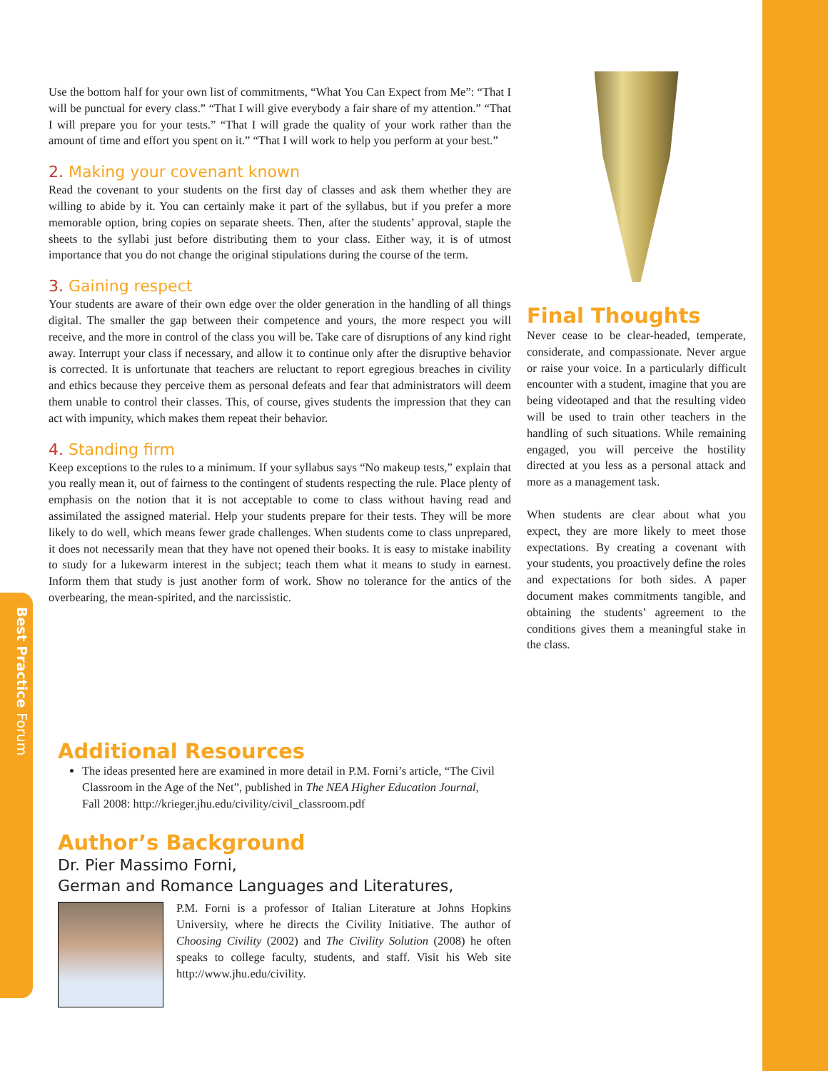Best Practice Forum
Use the bottom half for your own list of commitments, “What You Can Expect from Me”: “That I will be punctual for every class.” “That I will give everybody a fair share of my attention.” “That I will prepare you for your tests.” “That I will grade the quality of your work rather than the amount of time and effort you spent on it.” “That I will work to help you perform at your best.”
2. Making your covenant known
Read the covenant to your students on the first day of classes and ask them whether they are willing to abide by it. You can certainly make it part of the syllabus, but if you prefer a more memorable option, bring copies on separate sheets. Then, after the students’ approval, staple the sheets to the syllabi just before distributing them to your class. Either way, it is of utmost importance that you do not change the original stipulations during the course of the term.
3. Gaining respect
Your students are aware of their own edge over the older generation in the handling of all things digital. The smaller the gap between their competence and yours, the more respect you will receive, and the more in control of the class you will be. Take care of disruptions of any kind right away. Interrupt your class if necessary, and allow it to continue only after the disruptive behavior is corrected. It is unfortunate that teachers are reluctant to report egregious breaches in civility and ethics because they perceive them as personal defeats and fear that administrators will deem them unable to control their classes. This, of course, gives students the impression that they can act with impunity, which makes them repeat their behavior.
4. Standing firm
Keep exceptions to the rules to a minimum. If your syllabus says “No makeup tests,” explain that you really mean it, out of fairness to the contingent of students respecting the rule. Place plenty of emphasis on the notion that it is not acceptable to come to class without having read and assimilated the assigned material. Help your students prepare for their tests. They will be more likely to do well, which means fewer grade challenges. When students come to class unprepared, it does not necessarily mean that they have not opened their books. It is easy to mistake inability to study for a lukewarm interest in the subject; teach them what it means to study in earnest. Inform them that study is just another form of work. Show no tolerance for the antics of the overbearing, the mean-spirited, and the narcissistic.
Final Thoughts
Never cease to be clear-headed, temperate, considerate, and compassionate. Never argue or raise your voice. In a particularly difficult encounter with a student, imagine that you are being videotaped and that the resulting video will be used to train other teachers in the handling of such situations. While remaining engaged, you will perceive the hostility directed at you less as a personal attack and more as a management task.
When students are clear about what you expect, they are more likely to meet those expectations. By creating a covenant with your students, you proactively define the roles and expectations for both sides. A paper document makes commitments tangible, and obtaining the students’ agreement to the conditions gives them a meaningful stake in the class.
Additional Resources
The ideas presented here are examined in more detail in P.M. Forni’s article, “The Civil Classroom in the Age of the Net”, published in The NEA Higher Education Journal, Fall 2008: http://krieger.jhu.edu/civility/civil_classroom.pdf
Author’s Background
Dr. Pier Massimo Forni,
German and Romance Languages and Literatures,
P.M. Forni is a professor of Italian Literature at Johns Hopkins University, where he directs the Civility Initiative. The author of Choosing Civility (2002) and The Civility Solution (2008) he often speaks to college faculty, students, and staff. Visit his Web site http://www.jhu.edu/civility.